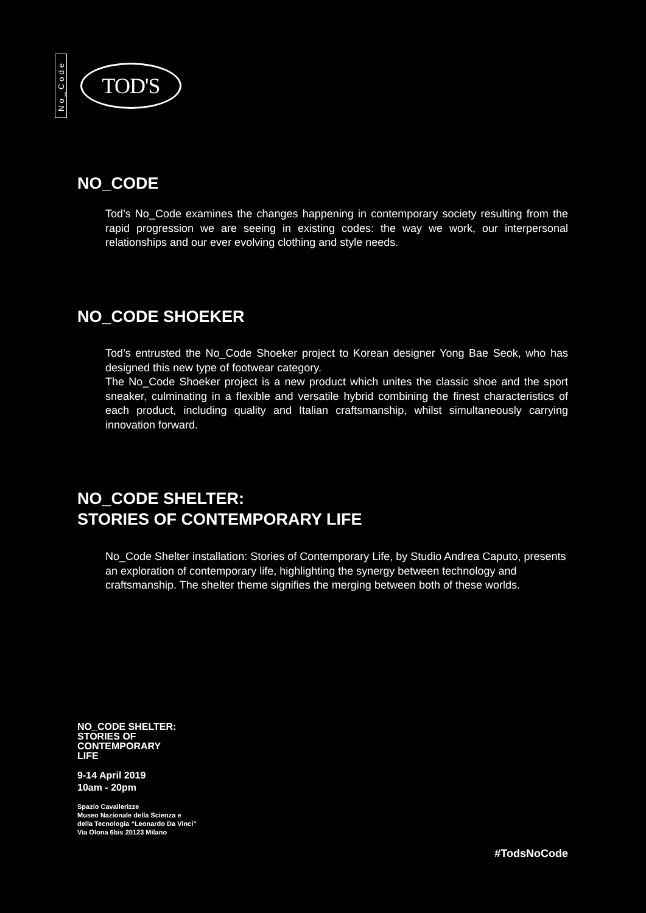No_Code
TOD'S
NO_CODE
Tod’s No_Code examines the changes happening in contemporary society resulting from the rapid progression we are seeing in existing codes: the way we work, our interpersonal relationships and our ever evolving clothing and style needs.
NO_CODE SHOEKER
Tod’s entrusted the No_Code Shoeker project to Korean designer Yong Bae Seok, who has designed this new type of footwear category.
The No_Code Shoeker project is a new product which unites the classic shoe and the sport sneaker, culminating in a flexible and versatile hybrid combining the finest characteristics of each product, including quality and Italian craftsmanship, whilst simultaneously carrying innovation forward.
NO_CODE SHELTER:
STORIES OF CONTEMPORARY LIFE
No_Code Shelter installation: Stories of Contemporary Life, by Studio Andrea Caputo, presents an exploration of contemporary life, highlighting the synergy between technology and craftsmanship. The shelter theme signifies the merging between both of these worlds.
NO_CODE SHELTER:
STORIES OF
CONTEMPORARY
LIFE
9-14 April 2019
10am - 20pm
Spazio Cavallerizze
Museo Nazionale della Scienza e
della Tecnologia “Leonardo Da Vinci”
Via Olona 6bis 20123 Milano
#TodsNoCode